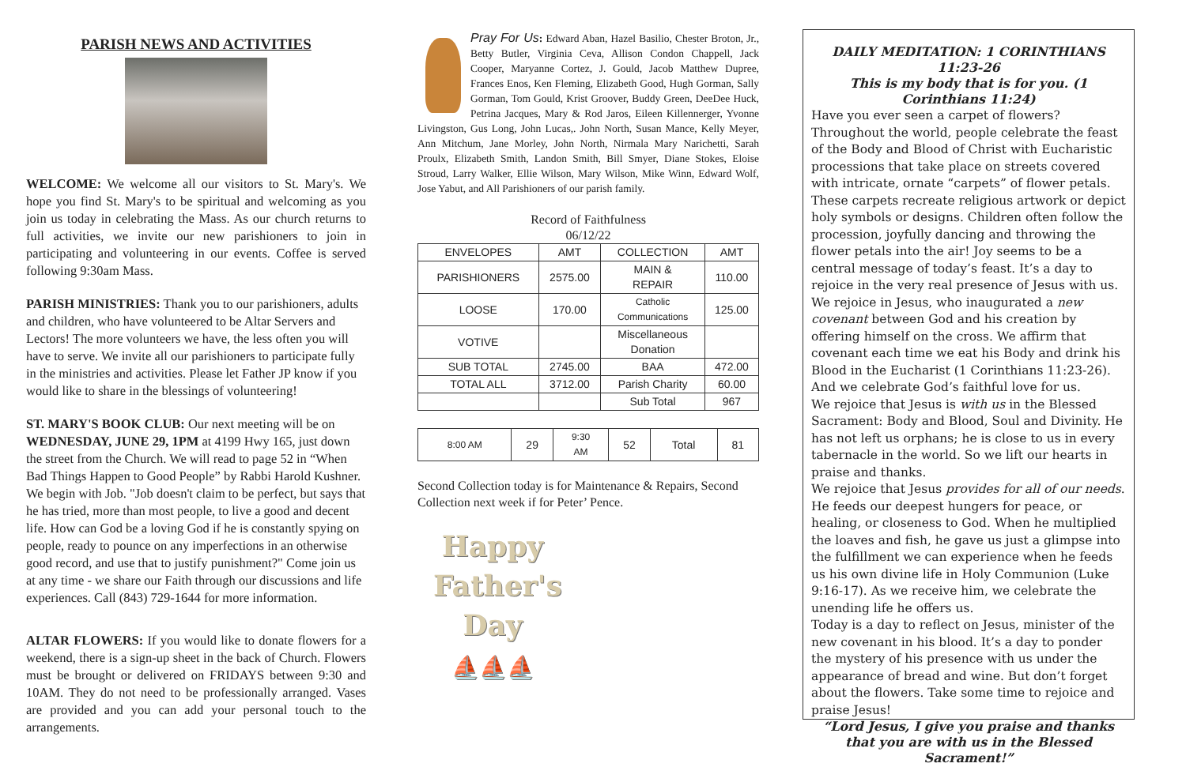PARISH NEWS AND ACTIVITIES
WELCOME: We welcome all our visitors to St. Mary's. We hope you find St. Mary's to be spiritual and welcoming as you join us today in celebrating the Mass. As our church returns to full activities, we invite our new parishioners to join in participating and volunteering in our events. Coffee is served following 9:30am Mass.
PARISH MINISTRIES: Thank you to our parishioners, adults and children, who have volunteered to be Altar Servers and Lectors! The more volunteers we have, the less often you will have to serve. We invite all our parishioners to participate fully in the ministries and activities. Please let Father JP know if you would like to share in the blessings of volunteering!
ST. MARY'S BOOK CLUB: Our next meeting will be on WEDNESDAY, JUNE 29, 1PM at 4199 Hwy 165, just down the street from the Church. We will read to page 52 in “When Bad Things Happen to Good People” by Rabbi Harold Kushner. We begin with Job. "Job doesn't claim to be perfect, but says that he has tried, more than most people, to live a good and decent life. How can God be a loving God if he is constantly spying on people, ready to pounce on any imperfections in an otherwise good record, and use that to justify punishment?" Come join us at any time - we share our Faith through our discussions and life experiences. Call (843) 729-1644 for more information.
ALTAR FLOWERS: If you would like to donate flowers for a weekend, there is a sign-up sheet in the back of Church. Flowers must be brought or delivered on FRIDAYS between 9:30 and 10AM. They do not need to be professionally arranged. Vases are provided and you can add your personal touch to the arrangements.
Pray For Us: Edward Aban, Hazel Basilio, Chester Broton, Jr., Betty Butler, Virginia Ceva, Allison Condon Chappell, Jack Cooper, Maryanne Cortez, J. Gould, Jacob Matthew Dupree, Frances Enos, Ken Fleming, Elizabeth Good, Hugh Gorman, Sally Gorman, Tom Gould, Krist Groover, Buddy Green, DeeDee Huck, Petrina Jacques, Mary & Rod Jaros, Eileen Killennerger, Yvonne Livingston, Gus Long, John Lucas,. John North, Susan Mance, Kelly Meyer, Ann Mitchum, Jane Morley, John North, Nirmala Mary Narichetti, Sarah Proulx, Elizabeth Smith, Landon Smith, Bill Smyer, Diane Stokes, Eloise Stroud, Larry Walker, Ellie Wilson, Mary Wilson, Mike Winn, Edward Wolf, Jose Yabut, and All Parishioners of our parish family.
Record of Faithfulness
06/12/22
| ENVELOPES | AMT | COLLECTION | AMT |
| PARISHIONERS | 2575.00 | MAIN & REPAIR | 110.00 |
| LOOSE | 170.00 | Catholic Communications | 125.00 |
| VOTIVE | | Miscellaneous Donation | |
| SUB TOTAL | 2745.00 | BAA | 472.00 |
| TOTAL ALL | 3712.00 | Parish Charity | 60.00 |
| | | Sub Total | 967 |
| 8:00 AM | 29 | 9:30 AM | 52 | Total | 81 |
Second Collection today is for Maintenance & Repairs, Second Collection next week if for Peter’ Pence.
Happy
Father's
Day
⛵⛵⛵
DAILY MEDITATION: 1 CORINTHIANS 11:23-26
This is my body that is for you. (1 Corinthians 11:24)
Have you ever seen a carpet of flowers? Throughout the world, people celebrate the feast of the Body and Blood of Christ with Eucharistic processions that take place on streets covered with intricate, ornate “carpets” of flower petals. These carpets recreate religious artwork or depict holy symbols or designs. Children often follow the procession, joyfully dancing and throwing the flower petals into the air! Joy seems to be a central message of today’s feast. It’s a day to rejoice in the very real presence of Jesus with us.
We rejoice in Jesus, who inaugurated a new covenant between God and his creation by offering himself on the cross. We affirm that covenant each time we eat his Body and drink his Blood in the Eucharist (1 Corinthians 11:23-26). And we celebrate God’s faithful love for us.
We rejoice that Jesus is with us in the Blessed Sacrament: Body and Blood, Soul and Divinity. He has not left us orphans; he is close to us in every tabernacle in the world. So we lift our hearts in praise and thanks.
We rejoice that Jesus provides for all of our needs. He feeds our deepest hungers for peace, or healing, or closeness to God. When he multiplied the loaves and fish, he gave us just a glimpse into the fulfillment we can experience when he feeds us his own divine life in Holy Communion (Luke 9:16-17). As we receive him, we celebrate the unending life he offers us.
Today is a day to reflect on Jesus, minister of the new covenant in his blood. It’s a day to ponder the mystery of his presence with us under the appearance of bread and wine. But don’t forget about the flowers. Take some time to rejoice and praise Jesus!
“Lord Jesus, I give you praise and thanks that you are with us in the Blessed Sacrament!”